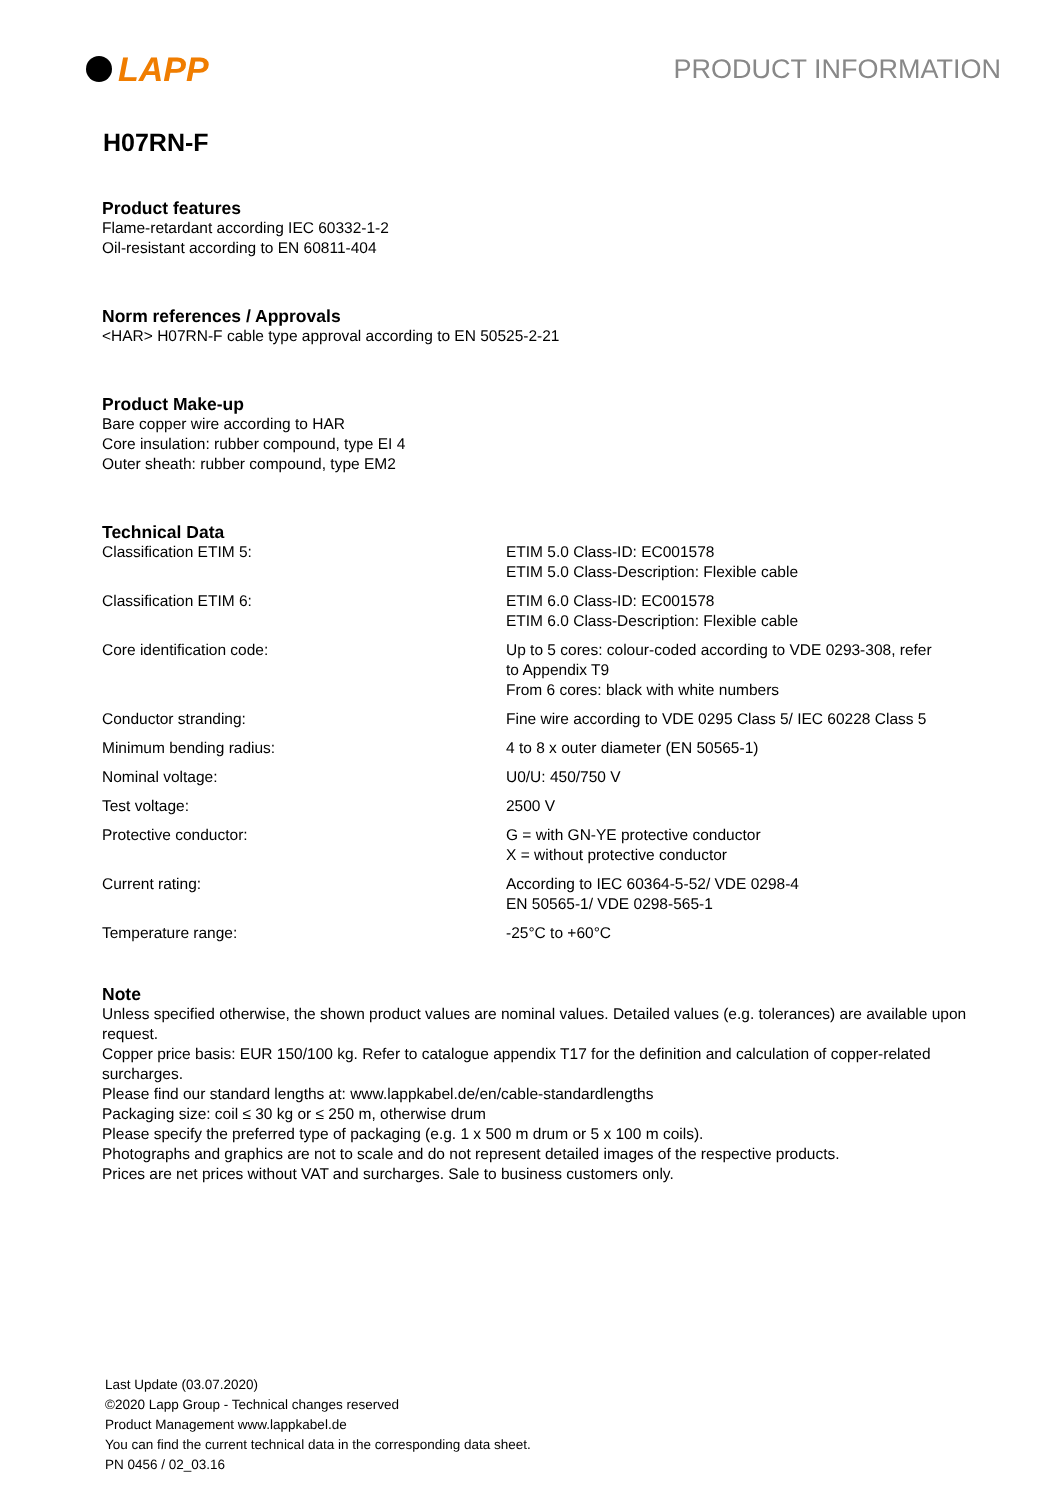LAPP
PRODUCT INFORMATION
H07RN-F
Product features
Flame-retardant according IEC 60332-1-2
Oil-resistant according to EN 60811-404
Norm references / Approvals
<HAR> H07RN-F cable type approval according to EN 50525-2-21
Product Make-up
Bare copper wire according to HAR
Core insulation: rubber compound, type EI 4
Outer sheath: rubber compound, type EM2
Technical Data
| Classification ETIM 5: | ETIM 5.0 Class-ID: EC001578 ETIM 5.0 Class-Description: Flexible cable |
| Classification ETIM 6: | ETIM 6.0 Class-ID: EC001578 ETIM 6.0 Class-Description: Flexible cable |
| Core identification code: | Up to 5 cores: colour-coded according to VDE 0293-308, refer to Appendix T9 From 6 cores: black with white numbers |
| Conductor stranding: | Fine wire according to VDE 0295 Class 5/ IEC 60228 Class 5 |
| Minimum bending radius: | 4 to 8 x outer diameter (EN 50565-1) |
| Nominal voltage: | U0/U: 450/750 V |
| Test voltage: | 2500 V |
| Protective conductor: | G = with GN-YE protective conductor X = without protective conductor |
| Current rating: | According to IEC 60364-5-52/ VDE 0298-4 EN 50565-1/ VDE 0298-565-1 |
| Temperature range: | -25°C to +60°C |
Note
Unless specified otherwise, the shown product values are nominal values. Detailed values (e.g. tolerances) are available upon request.
Copper price basis: EUR 150/100 kg. Refer to catalogue appendix T17 for the definition and calculation of copper-related surcharges.
Please find our standard lengths at: www.lappkabel.de/en/cable-standardlengths
Packaging size: coil ≤ 30 kg or ≤ 250 m, otherwise drum
Please specify the preferred type of packaging (e.g. 1 x 500 m drum or 5 x 100 m coils).
Photographs and graphics are not to scale and do not represent detailed images of the respective products.
Prices are net prices without VAT and surcharges. Sale to business customers only.
Last Update (03.07.2020)
©2020 Lapp Group - Technical changes reserved
Product Management www.lappkabel.de
You can find the current technical data in the corresponding data sheet.
PN 0456 / 02_03.16